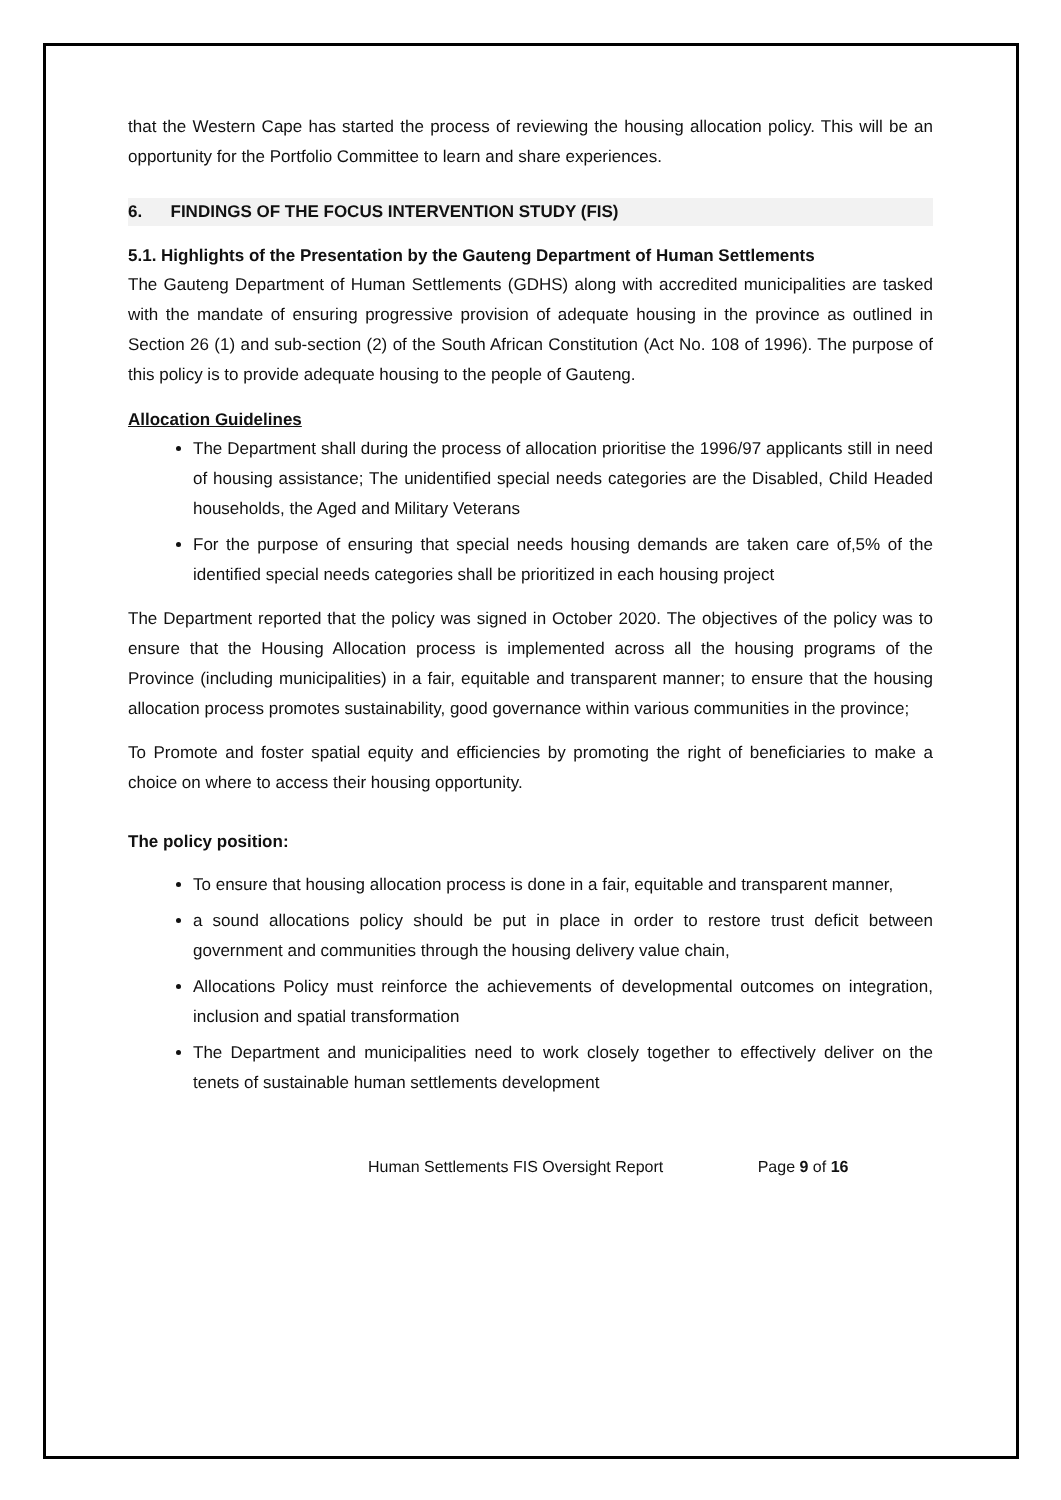that the Western Cape has started the process of reviewing the housing allocation policy. This will be an opportunity for the Portfolio Committee to learn and share experiences.
6. FINDINGS OF THE FOCUS INTERVENTION STUDY (FIS)
5.1. Highlights of the Presentation by the Gauteng Department of Human Settlements
The Gauteng Department of Human Settlements (GDHS) along with accredited municipalities are tasked with the mandate of ensuring progressive provision of adequate housing in the province as outlined in Section 26 (1) and sub-section (2) of the South African Constitution (Act No. 108 of 1996). The purpose of this policy is to provide adequate housing to the people of Gauteng.
Allocation Guidelines
The Department shall during the process of allocation prioritise the 1996/97 applicants still in need of housing assistance; The unidentified special needs categories are the Disabled, Child Headed households, the Aged and Military Veterans
For the purpose of ensuring that special needs housing demands are taken care of,5% of the identified special needs categories shall be prioritized in each housing project
The Department reported that the policy was signed in October 2020. The objectives of the policy was to ensure that the Housing Allocation process is implemented across all the housing programs of the Province (including municipalities) in a fair, equitable and transparent manner; to ensure that the housing allocation process promotes sustainability, good governance within various communities in the province;
To Promote and foster spatial equity and efficiencies by promoting the right of beneficiaries to make a choice on where to access their housing opportunity.
The policy position:
To ensure that housing allocation process is done in a fair, equitable and transparent manner,
a sound allocations policy should be put in place in order to restore trust deficit between government and communities through the housing delivery value chain,
Allocations Policy must reinforce the achievements of developmental outcomes on integration, inclusion and spatial transformation
The Department and municipalities need to work closely together to effectively deliver on the tenets of sustainable human settlements development
Human Settlements FIS Oversight Report Page 9 of 16